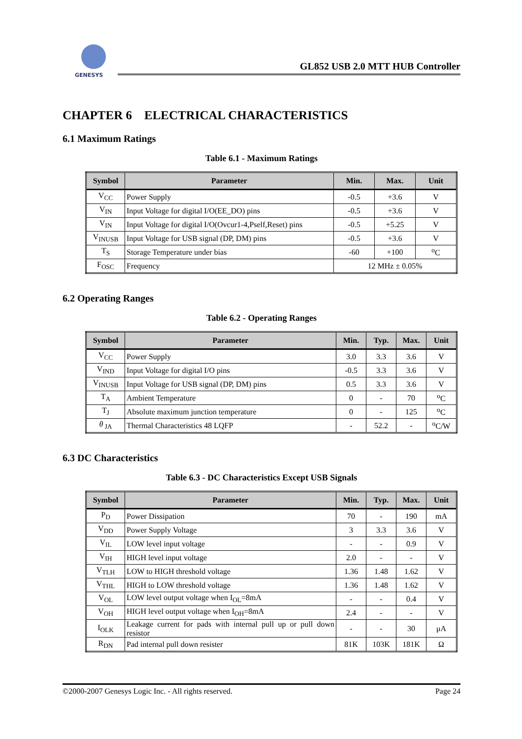GENESYS
GL852 USB 2.0 MTT HUB Controller
CHAPTER 6 ELECTRICAL CHARACTERISTICS
6.1 Maximum Ratings
Table 6.1 - Maximum Ratings
| Symbol | Parameter | Min. | Max. | Unit |
| --- | --- | --- | --- | --- |
| V<sub>CC</sub> | Power Supply | -0.5 | +3.6 | V |
| V<sub>IN</sub> | Input Voltage for digital I/O(EE_DO) pins | -0.5 | +3.6 | V |
| V<sub>IN</sub> | Input Voltage for digital I/O(Ovcur1-4,Pself,Reset) pins | -0.5 | +5.25 | V |
| V<sub>INUSB</sub> | Input Voltage for USB signal (DP, DM) pins | -0.5 | +3.6 | V |
| T<sub>S</sub> | Storage Temperature under bias | -60 | +100 | <sup>o</sup> C |
| F<sub>OSC</sub> | Frequency | 12 MHz ± 0.05% | | |
6.2 Operating Ranges
Table 6.2 - Operating Ranges
| Symbol | Parameter | Min. | Typ. | Max. | Unit |
| --- | --- | --- | --- | --- | --- |
| V<sub>CC</sub> | Power Supply | 3.0 | 3.3 | 3.6 | V |
| V<sub>IND</sub> | Input Voltage for digital I/O pins | -0.5 | 3.3 | 3.6 | V |
| V<sub>INUSB</sub> | Input Voltage for USB signal (DP, DM) pins | 0.5 | 3.3 | 3.6 | V |
| T<sub>A</sub> | Ambient Temperature | 0 | - | 70 | <sup>o</sup> C |
| T<sub>J</sub> | Absolute maximum junction temperature | 0 | - | 125 | <sup>o</sup> C |
| θ<sub>JA</sub> | Thermal Characteristics 48 LQFP | - | 52.2 | - | <sup>o</sup> C/W |
6.3 DC Characteristics
Table 6.3 - DC Characteristics Except USB Signals
| Symbol | Parameter | Min. | Typ. | Max. | Unit |
| --- | --- | --- | --- | --- | --- |
| P<sub>D</sub> | Power Dissipation | 70 | - | 190 | mA |
| V<sub>DD</sub> | Power Supply Voltage | 3 | 3.3 | 3.6 | V |
| V<sub>IL</sub> | LOW level input voltage | - | - | 0.9 | V |
| V<sub>IH</sub> | HIGH level input voltage | 2.0 | - | - | V |
| V<sub>TLH</sub> | LOW to HIGH threshold voltage | 1.36 | 1.48 | 1.62 | V |
| V<sub>THL</sub> | HIGH to LOW threshold voltage | 1.36 | 1.48 | 1.62 | V |
| V<sub>OL</sub> | LOW level output voltage when I<sub>OL</sub>=8mA | - | - | 0.4 | V |
| V<sub>OH</sub> | HIGH level output voltage when I<sub>OH</sub>=8mA | 2.4 | - | - | V |
| I<sub>OLK</sub> | Leakage current for pads with internal pull up or pull down resistor | - | - | 30 | μA |
| R<sub>DN</sub> | Pad internal pull down resister | 81K | 103K | 181K | Ω |
©2000-2007 Genesys Logic Inc. - All rights reserved. Page 24